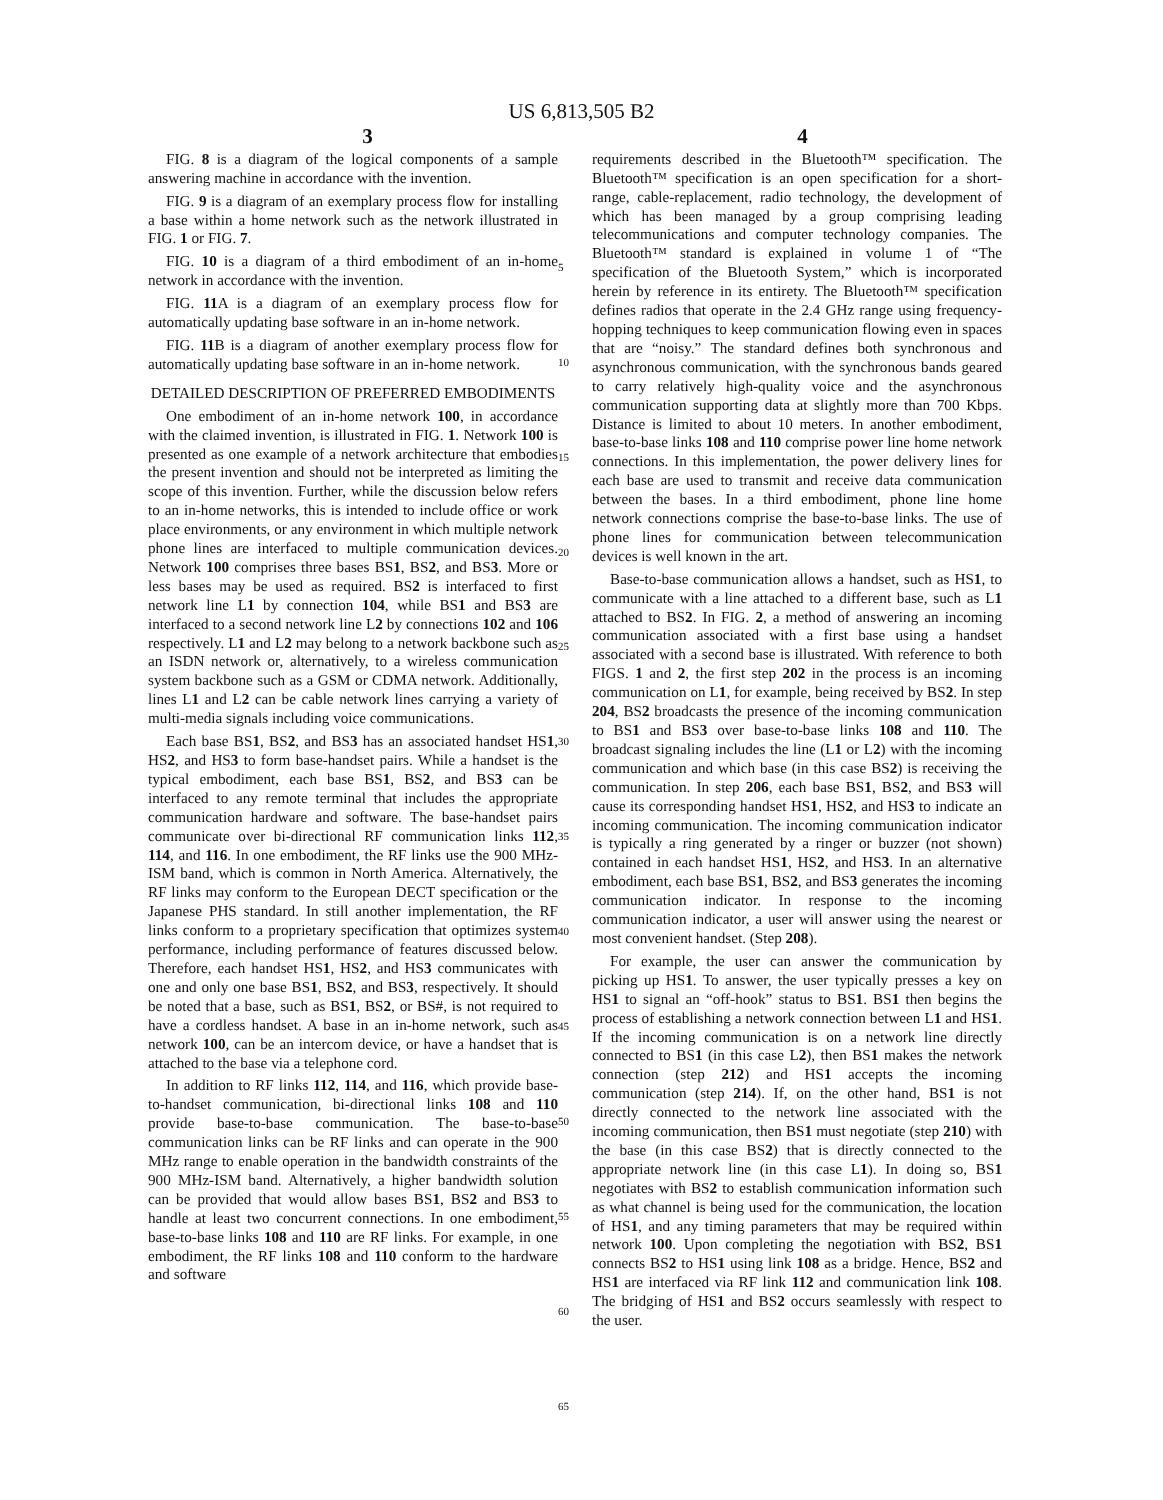US 6,813,505 B2
3 4
FIG. 8 is a diagram of the logical components of a sample answering machine in accordance with the invention.
FIG. 9 is a diagram of an exemplary process flow for installing a base within a home network such as the network illustrated in FIG. 1 or FIG. 7.
FIG. 10 is a diagram of a third embodiment of an in-home network in accordance with the invention.
FIG. 11 A is a diagram of an exemplary process flow for automatically updating base software in an in-home network.
FIG. 11 B is a diagram of another exemplary process flow for automatically updating base software in an in-home network.
DETAILED DESCRIPTION OF PREFERRED EMBODIMENTS
One embodiment of an in-home network 100, in accordance with the claimed invention, is illustrated in FIG. 1. Network 100 is presented as one example of a network architecture that embodies the present invention and should not be interpreted as limiting the scope of this invention. Further, while the discussion below refers to an in-home networks, this is intended to include office or work place environments, or any environment in which multiple network phone lines are interfaced to multiple communication devices. Network 100 comprises three bases BS1, BS2, and BS3. More or less bases may be used as required. BS2 is interfaced to first network line L1 by connection 104, while BS1 and BS3 are interfaced to a second network line L2 by connections 102 and 106 respectively. L1 and L2 may belong to a network backbone such as an ISDN network or, alternatively, to a wireless communication system backbone such as a GSM or CDMA network. Additionally, lines L1 and L2 can be cable network lines carrying a variety of multi-media signals including voice communications.
Each base BS1, BS2, and BS3 has an associated handset HS1, HS2, and HS3 to form base-handset pairs. While a handset is the typical embodiment, each base BS1, BS2, and BS3 can be interfaced to any remote terminal that includes the appropriate communication hardware and software. The base-handset pairs communicate over bi-directional RF communication links 112, 114, and 116. In one embodiment, the RF links use the 900 MHz-ISM band, which is common in North America. Alternatively, the RF links may conform to the European DECT specification or the Japanese PHS standard. In still another implementation, the RF links conform to a proprietary specification that optimizes system performance, including performance of features discussed below. Therefore, each handset HS1, HS2, and HS3 communicates with one and only one base BS1, BS2, and BS3, respectively. It should be noted that a base, such as BS1, BS2, or BS#, is not required to have a cordless handset. A base in an in-home network, such as network 100, can be an intercom device, or have a handset that is attached to the base via a telephone cord.
In addition to RF links 112, 114, and 116, which provide base-to-handset communication, bi-directional links 108 and 110 provide base-to-base communication. The base-to-base communication links can be RF links and can operate in the 900 MHz range to enable operation in the bandwidth constraints of the 900 MHz-ISM band. Alternatively, a higher bandwidth solution can be provided that would allow bases BS1, BS2 and BS3 to handle at least two concurrent connections. In one embodiment, base-to-base links 108 and 110 are RF links. For example, in one embodiment, the RF links 108 and 110 conform to the hardware and software
5
10
15
20
25
30
35
40
45
50
55
60
65
requirements described in the Bluetooth™ specification. The Bluetooth™ specification is an open specification for a short-range, cable-replacement, radio technology, the development of which has been managed by a group comprising leading telecommunications and computer technology companies. The Bluetooth™ standard is explained in volume 1 of “The specification of the Bluetooth System,” which is incorporated herein by reference in its entirety. The Bluetooth™ specification defines radios that operate in the 2.4 GHz range using frequency-hopping techniques to keep communication flowing even in spaces that are “noisy.” The standard defines both synchronous and asynchronous communication, with the synchronous bands geared to carry relatively high-quality voice and the asynchronous communication supporting data at slightly more than 700 Kbps. Distance is limited to about 10 meters. In another embodiment, base-to-base links 108 and 110 comprise power line home network connections. In this implementation, the power delivery lines for each base are used to transmit and receive data communication between the bases. In a third embodiment, phone line home network connections comprise the base-to-base links. The use of phone lines for communication between telecommunication devices is well known in the art.
Base-to-base communication allows a handset, such as HS1, to communicate with a line attached to a different base, such as L1 attached to BS2. In FIG. 2, a method of answering an incoming communication associated with a first base using a handset associated with a second base is illustrated. With reference to both FIGS. 1 and 2, the first step 202 in the process is an incoming communication on L1, for example, being received by BS2. In step 204, BS2 broadcasts the presence of the incoming communication to BS1 and BS3 over base-to-base links 108 and 110. The broadcast signaling includes the line (L1 or L2) with the incoming communication and which base (in this case BS2) is receiving the communication. In step 206, each base BS1, BS2, and BS3 will cause its corresponding handset HS1, HS2, and HS3 to indicate an incoming communication. The incoming communication indicator is typically a ring generated by a ringer or buzzer (not shown) contained in each handset HS1, HS2, and HS3. In an alternative embodiment, each base BS1, BS2, and BS3 generates the incoming communication indicator. In response to the incoming communication indicator, a user will answer using the nearest or most convenient handset. (Step 208).
For example, the user can answer the communication by picking up HS1. To answer, the user typically presses a key on HS1 to signal an “off-hook” status to BS1. BS1 then begins the process of establishing a network connection between L1 and HS1. If the incoming communication is on a network line directly connected to BS1 (in this case L2), then BS1 makes the network connection (step 212) and HS1 accepts the incoming communication (step 214). If, on the other hand, BS1 is not directly connected to the network line associated with the incoming communication, then BS1 must negotiate (step 210) with the base (in this case BS2) that is directly connected to the appropriate network line (in this case L1). In doing so, BS1 negotiates with BS2 to establish communication information such as what channel is being used for the communication, the location of HS1, and any timing parameters that may be required within network 100. Upon completing the negotiation with BS2, BS1 connects BS2 to HS1 using link 108 as a bridge. Hence, BS2 and HS1 are interfaced via RF link 112 and communication link 108. The bridging of HS1 and BS2 occurs seamlessly with respect to the user.